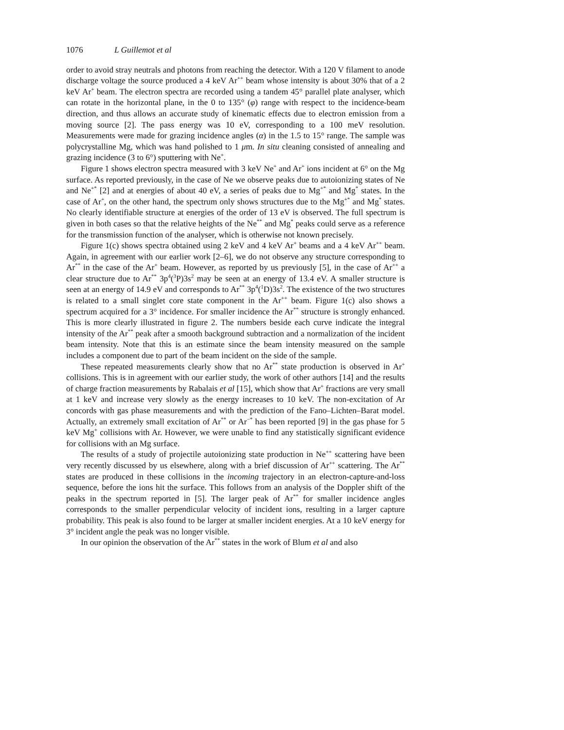1076 L Guillemot et al
order to avoid stray neutrals and photons from reaching the detector. With a 120 V filament to anode discharge voltage the source produced a 4 keV Ar<sup>++</sup> beam whose intensity is about 30% that of a 2 keV Ar<sup>+</sup> beam. The electron spectra are recorded using a tandem 45° parallel plate analyser, which can rotate in the horizontal plane, in the 0 to 135° (φ) range with respect to the incidence-beam direction, and thus allows an accurate study of kinematic effects due to electron emission from a moving source [2]. The pass energy was 10 eV, corresponding to a 100 meV resolution. Measurements were made for grazing incidence angles (α) in the 1.5 to 15° range. The sample was polycrystalline Mg, which was hand polished to 1 μm. In situ cleaning consisted of annealing and grazing incidence (3 to 6°) sputtering with Ne<sup>+</sup>.
Figure 1 shows electron spectra measured with 3 keV Ne<sup>+</sup> and Ar<sup>+</sup> ions incident at 6° on the Mg surface. As reported previously, in the case of Ne we observe peaks due to autoionizing states of Ne and Ne<sup>+*</sup> [2] and at energies of about 40 eV, a series of peaks due to Mg<sup>+*</sup> and Mg<sup>*</sup> states. In the case of Ar<sup>+</sup>, on the other hand, the spectrum only shows structures due to the Mg<sup>+*</sup> and Mg<sup>*</sup> states. No clearly identifiable structure at energies of the order of 13 eV is observed. The full spectrum is given in both cases so that the relative heights of the Ne<sup>**</sup> and Mg<sup>*</sup> peaks could serve as a reference for the transmission function of the analyser, which is otherwise not known precisely.
Figure 1(c) shows spectra obtained using 2 keV and 4 keV Ar<sup>+</sup> beams and a 4 keV Ar<sup>++</sup> beam. Again, in agreement with our earlier work [2–6], we do not observe any structure corresponding to Ar<sup>**</sup> in the case of the Ar<sup>+</sup> beam. However, as reported by us previously [5], in the case of Ar<sup>++</sup> a clear structure due to Ar<sup>**</sup> 3p<sup>4</sup>(<sup>3</sup>P)3s<sup>2</sup> may be seen at an energy of 13.4 eV. A smaller structure is seen at an energy of 14.9 eV and corresponds to Ar<sup>**</sup> 3p<sup>4</sup>(<sup>1</sup>D)3s<sup>2</sup>. The existence of the two structures is related to a small singlet core state component in the Ar<sup>++</sup> beam. Figure 1(c) also shows a spectrum acquired for a 3° incidence. For smaller incidence the Ar<sup>**</sup> structure is strongly enhanced. This is more clearly illustrated in figure 2. The numbers beside each curve indicate the integral intensity of the Ar<sup>**</sup> peak after a smooth background subtraction and a normalization of the incident beam intensity. Note that this is an estimate since the beam intensity measured on the sample includes a component due to part of the beam incident on the side of the sample.
These repeated measurements clearly show that no Ar<sup>**</sup> state production is observed in Ar<sup>+</sup> collisions. This is in agreement with our earlier study, the work of other authors [14] and the results of charge fraction measurements by Rabalais et al [15], which show that Ar<sup>+</sup> fractions are very small at 1 keV and increase very slowly as the energy increases to 10 keV. The non-excitation of Ar concords with gas phase measurements and with the prediction of the Fano–Lichten–Barat model. Actually, an extremely small excitation of Ar<sup>**</sup> or Ar<sup>−*</sup> has been reported [9] in the gas phase for 5 keV Mg<sup>+</sup> collisions with Ar. However, we were unable to find any statistically significant evidence for collisions with an Mg surface.
The results of a study of projectile autoionizing state production in Ne<sup>++</sup> scattering have been very recently discussed by us elsewhere, along with a brief discussion of Ar<sup>++</sup> scattering. The Ar<sup>**</sup> states are produced in these collisions in the incoming trajectory in an electron-capture-and-loss sequence, before the ions hit the surface. This follows from an analysis of the Doppler shift of the peaks in the spectrum reported in [5]. The larger peak of Ar<sup>**</sup> for smaller incidence angles corresponds to the smaller perpendicular velocity of incident ions, resulting in a larger capture probability. This peak is also found to be larger at smaller incident energies. At a 10 keV energy for 3° incident angle the peak was no longer visible.
In our opinion the observation of the Ar<sup>**</sup> states in the work of Blum et al and also